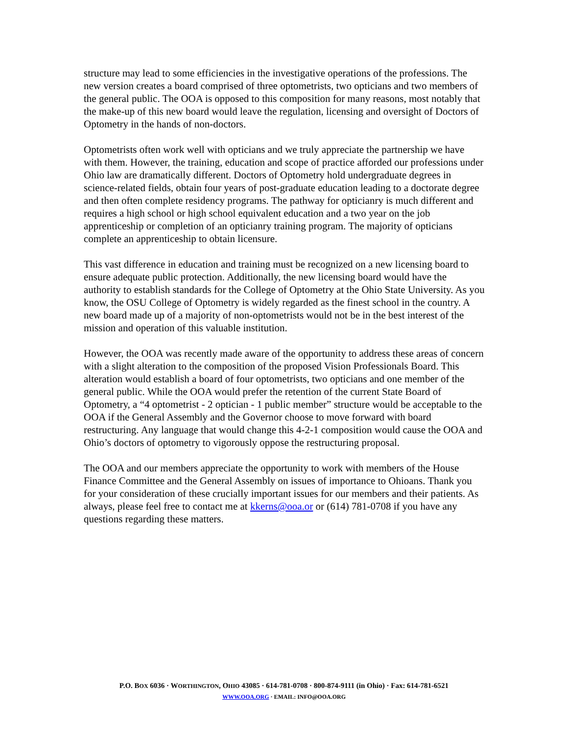structure may lead to some efficiencies in the investigative operations of the professions. The new version creates a board comprised of three optometrists, two opticians and two members of the general public. The OOA is opposed to this composition for many reasons, most notably that the make-up of this new board would leave the regulation, licensing and oversight of Doctors of Optometry in the hands of non-doctors.
Optometrists often work well with opticians and we truly appreciate the partnership we have with them. However, the training, education and scope of practice afforded our professions under Ohio law are dramatically different. Doctors of Optometry hold undergraduate degrees in science-related fields, obtain four years of post-graduate education leading to a doctorate degree and then often complete residency programs. The pathway for opticianry is much different and requires a high school or high school equivalent education and a two year on the job apprenticeship or completion of an opticianry training program. The majority of opticians complete an apprenticeship to obtain licensure.
This vast difference in education and training must be recognized on a new licensing board to ensure adequate public protection. Additionally, the new licensing board would have the authority to establish standards for the College of Optometry at the Ohio State University. As you know, the OSU College of Optometry is widely regarded as the finest school in the country. A new board made up of a majority of non-optometrists would not be in the best interest of the mission and operation of this valuable institution.
However, the OOA was recently made aware of the opportunity to address these areas of concern with a slight alteration to the composition of the proposed Vision Professionals Board. This alteration would establish a board of four optometrists, two opticians and one member of the general public. While the OOA would prefer the retention of the current State Board of Optometry, a “4 optometrist - 2 optician - 1 public member” structure would be acceptable to the OOA if the General Assembly and the Governor choose to move forward with board restructuring. Any language that would change this 4-2-1 composition would cause the OOA and Ohio’s doctors of optometry to vigorously oppose the restructuring proposal.
The OOA and our members appreciate the opportunity to work with members of the House Finance Committee and the General Assembly on issues of importance to Ohioans. Thank you for your consideration of these crucially important issues for our members and their patients. As always, please feel free to contact me at kkerns@ooa.or or (614) 781-0708 if you have any questions regarding these matters.
P.O. BOX 6036 · WORTHINGTON, OHIO 43085 · 614-781-0708 · 800-874-9111 (in Ohio) · Fax: 614-781-6521
WWW.OOA.ORG · EMAIL: INFO@OOA.ORG